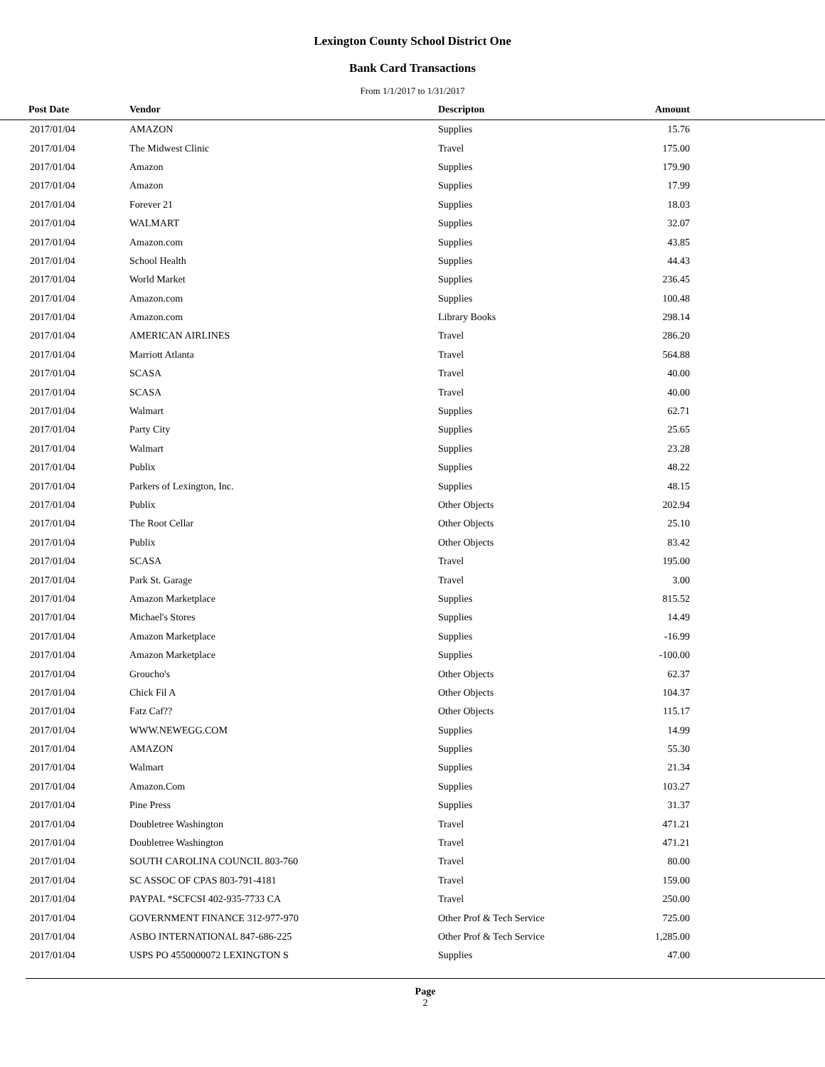Lexington County School District One
Bank Card Transactions
From 1/1/2017 to 1/31/2017
| Post Date | Vendor | Descripton | Amount | |
| --- | --- | --- | --- | --- |
| 2017/01/04 | AMAZON | Supplies | 15.76 | |
| 2017/01/04 | The Midwest Clinic | Travel | 175.00 | |
| 2017/01/04 | Amazon | Supplies | 179.90 | |
| 2017/01/04 | Amazon | Supplies | 17.99 | |
| 2017/01/04 | Forever 21 | Supplies | 18.03 | |
| 2017/01/04 | WALMART | Supplies | 32.07 | |
| 2017/01/04 | Amazon.com | Supplies | 43.85 | |
| 2017/01/04 | School Health | Supplies | 44.43 | |
| 2017/01/04 | World Market | Supplies | 236.45 | |
| 2017/01/04 | Amazon.com | Supplies | 100.48 | |
| 2017/01/04 | Amazon.com | Library Books | 298.14 | |
| 2017/01/04 | AMERICAN AIRLINES | Travel | 286.20 | |
| 2017/01/04 | Marriott Atlanta | Travel | 564.88 | |
| 2017/01/04 | SCASA | Travel | 40.00 | |
| 2017/01/04 | SCASA | Travel | 40.00 | |
| 2017/01/04 | Walmart | Supplies | 62.71 | |
| 2017/01/04 | Party City | Supplies | 25.65 | |
| 2017/01/04 | Walmart | Supplies | 23.28 | |
| 2017/01/04 | Publix | Supplies | 48.22 | |
| 2017/01/04 | Parkers of Lexington, Inc. | Supplies | 48.15 | |
| 2017/01/04 | Publix | Other Objects | 202.94 | |
| 2017/01/04 | The Root Cellar | Other Objects | 25.10 | |
| 2017/01/04 | Publix | Other Objects | 83.42 | |
| 2017/01/04 | SCASA | Travel | 195.00 | |
| 2017/01/04 | Park St. Garage | Travel | 3.00 | |
| 2017/01/04 | Amazon Marketplace | Supplies | 815.52 | |
| 2017/01/04 | Michael's Stores | Supplies | 14.49 | |
| 2017/01/04 | Amazon Marketplace | Supplies | -16.99 | |
| 2017/01/04 | Amazon Marketplace | Supplies | -100.00 | |
| 2017/01/04 | Groucho's | Other Objects | 62.37 | |
| 2017/01/04 | Chick Fil A | Other Objects | 104.37 | |
| 2017/01/04 | Fatz Caf?? | Other Objects | 115.17 | |
| 2017/01/04 | WWW.NEWEGG.COM | Supplies | 14.99 | |
| 2017/01/04 | AMAZON | Supplies | 55.30 | |
| 2017/01/04 | Walmart | Supplies | 21.34 | |
| 2017/01/04 | Amazon.Com | Supplies | 103.27 | |
| 2017/01/04 | Pine Press | Supplies | 31.37 | |
| 2017/01/04 | Doubletree Washington | Travel | 471.21 | |
| 2017/01/04 | Doubletree Washington | Travel | 471.21 | |
| 2017/01/04 | SOUTH CAROLINA COUNCIL 803-760 | Travel | 80.00 | |
| 2017/01/04 | SC ASSOC OF CPAS 803-791-4181 | Travel | 159.00 | |
| 2017/01/04 | PAYPAL *SCFCSI 402-935-7733 CA | Travel | 250.00 | |
| 2017/01/04 | GOVERNMENT FINANCE 312-977-970 | Other Prof & Tech Service | 725.00 | |
| 2017/01/04 | ASBO INTERNATIONAL 847-686-225 | Other Prof & Tech Service | 1,285.00 | |
| 2017/01/04 | USPS PO 4550000072 LEXINGTON S | Supplies | 47.00 | |
Page
2